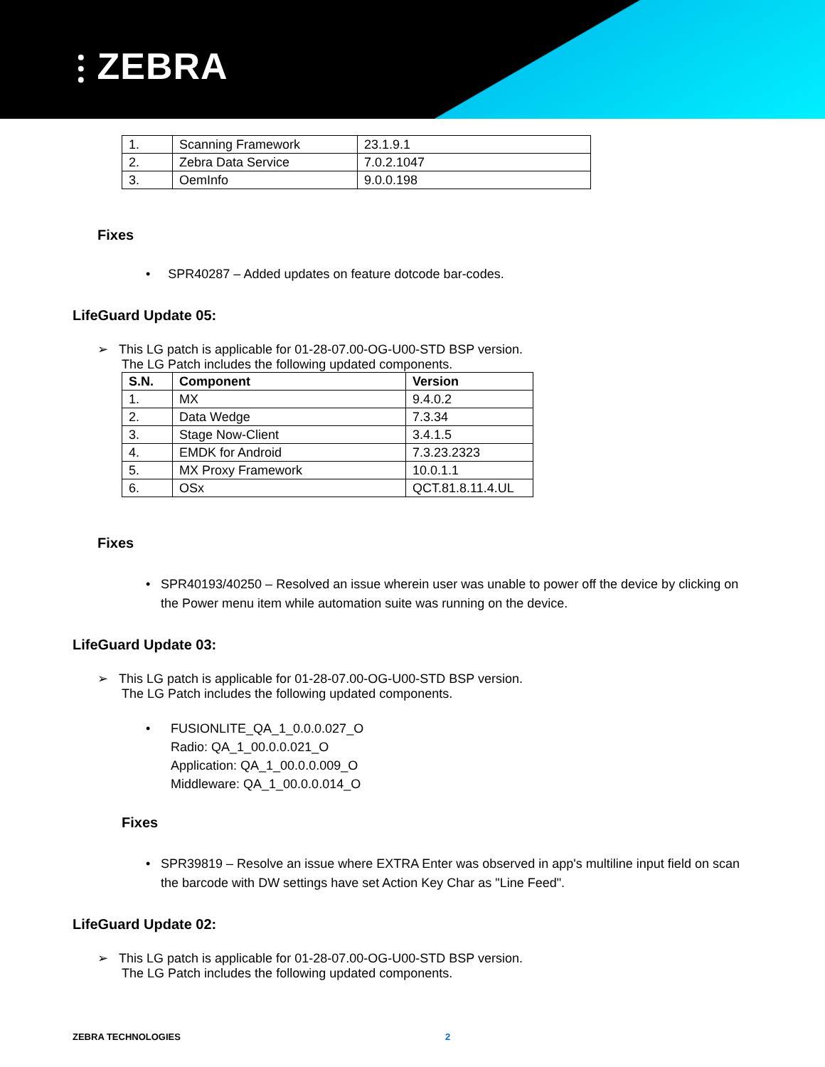⫶ ZEBRA
| 1. | Scanning Framework | 23.1.9.1 |
| 2. | Zebra Data Service | 7.0.2.1047 |
| 3. | OemInfo | 9.0.0.198 |
Fixes
• SPR40287 – Added updates on feature dotcode bar-codes.
LifeGuard Update 05:
➢ This LG patch is applicable for 01-28-07.00-OG-U00-STD BSP version.
The LG Patch includes the following updated components.
| S.N. | Component | Version |
| --- | --- | --- |
| 1. | MX | 9.4.0.2 |
| 2. | Data Wedge | 7.3.34 |
| 3. | Stage Now-Client | 3.4.1.5 |
| 4. | EMDK for Android | 7.3.23.2323 |
| 5. | MX Proxy Framework | 10.0.1.1 |
| 6. | OSx | QCT.81.8.11.4.UL |
Fixes
• SPR40193/40250 – Resolved an issue wherein user was unable to power off the device by clicking on the Power menu item while automation suite was running on the device.
LifeGuard Update 03:
➢ This LG patch is applicable for 01-28-07.00-OG-U00-STD BSP version.
The LG Patch includes the following updated components.
• FUSIONLITE_QA_1_0.0.0.027_O
Radio: QA_1_00.0.0.021_O
Application: QA_1_00.0.0.009_O
Middleware: QA_1_00.0.0.014_O
Fixes
• SPR39819 – Resolve an issue where EXTRA Enter was observed in app's multiline input field on scan the barcode with DW settings have set Action Key Char as "Line Feed".
LifeGuard Update 02:
➢ This LG patch is applicable for 01-28-07.00-OG-U00-STD BSP version.
The LG Patch includes the following updated components.
ZEBRA TECHNOLOGIES 2